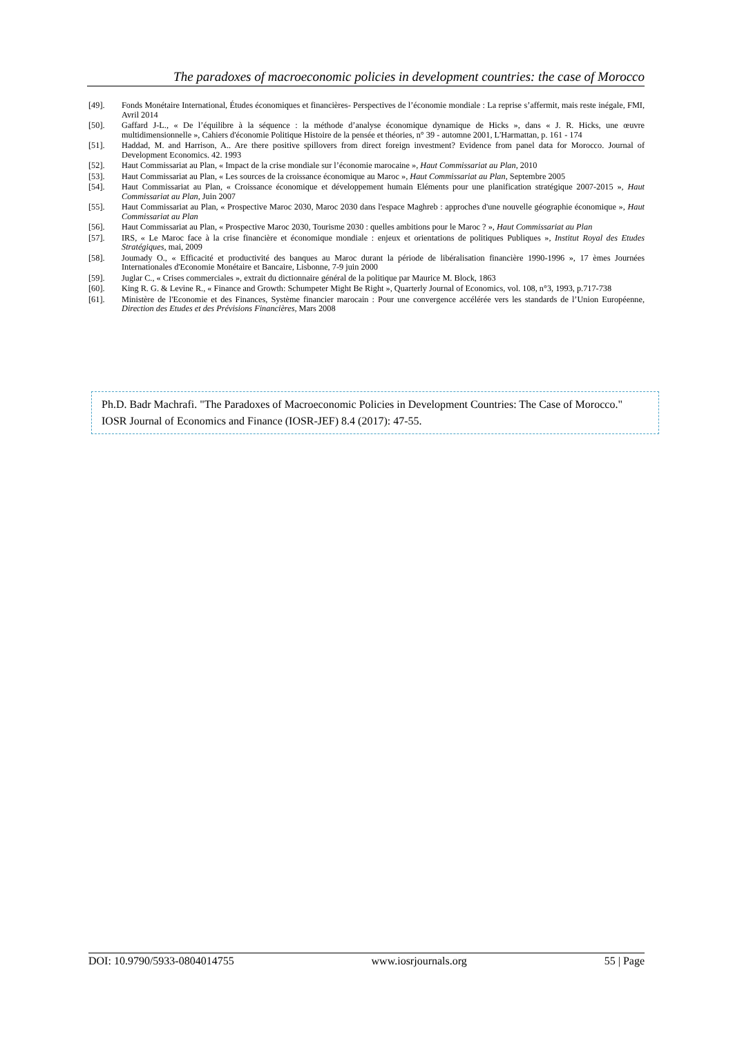The paradoxes of macroeconomic policies in development countries: the case of Morocco
[49]. Fonds Monétaire International, Études économiques et financières- Perspectives de l’économie mondiale : La reprise s’affermit, mais reste inégale, FMI, Avril 2014
[50]. Gaffard J-L., « De l’équilibre à la séquence : la méthode d’analyse économique dynamique de Hicks », dans « J. R. Hicks, une œuvre multidimensionnelle », Cahiers d'économie Politique Histoire de la pensée et théories, n° 39 - automne 2001, L'Harmattan, p. 161 - 174
[51]. Haddad, M. and Harrison, A.. Are there positive spillovers from direct foreign investment? Evidence from panel data for Morocco. Journal of Development Economics. 42. 1993
[52]. Haut Commissariat au Plan, « Impact de la crise mondiale sur l’économie marocaine », Haut Commissariat au Plan, 2010
[53]. Haut Commissariat au Plan, « Les sources de la croissance économique au Maroc », Haut Commissariat au Plan, Septembre 2005
[54]. Haut Commissariat au Plan, « Croissance économique et développement humain Eléments pour une planification stratégique 2007-2015 », Haut Commissariat au Plan, Juin 2007
[55]. Haut Commissariat au Plan, « Prospective Maroc 2030, Maroc 2030 dans l'espace Maghreb : approches d'une nouvelle géographie économique », Haut Commissariat au Plan
[56]. Haut Commissariat au Plan, « Prospective Maroc 2030, Tourisme 2030 : quelles ambitions pour le Maroc ? », Haut Commissariat au Plan
[57]. IRS, « Le Maroc face à la crise financière et économique mondiale : enjeux et orientations de politiques Publiques », Institut Royal des Etudes Stratégiques, mai, 2009
[58]. Joumady O., « Efficacité et productivité des banques au Maroc durant la période de libéralisation financière 1990-1996 », 17 èmes Journées Internationales d'Economie Monétaire et Bancaire, Lisbonne, 7-9 juin 2000
[59]. Juglar C., « Crises commerciales », extrait du dictionnaire général de la politique par Maurice M. Block, 1863
[60]. King R. G. & Levine R., « Finance and Growth: Schumpeter Might Be Right », Quarterly Journal of Economics, vol. 108, n°3, 1993, p.717-738
[61]. Ministère de l'Economie et des Finances, Système financier marocain : Pour une convergence accélérée vers les standards de l’Union Européenne, Direction des Etudes et des Prévisions Financières, Mars 2008
Ph.D. Badr Machrafi. "The Paradoxes of Macroeconomic Policies in Development Countries: The Case of Morocco." IOSR Journal of Economics and Finance (IOSR-JEF) 8.4 (2017): 47-55.
DOI: 10.9790/5933-0804014755 www.iosrjournals.org 55 | Page